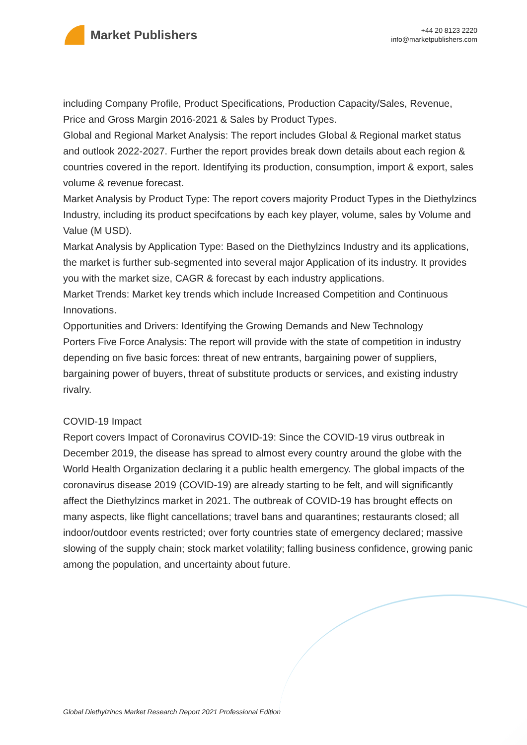Market Publishers
+44 20 8123 2220
info@marketpublishers.com
including Company Profile, Product Specifications, Production Capacity/Sales, Revenue, Price and Gross Margin 2016-2021 & Sales by Product Types.
Global and Regional Market Analysis: The report includes Global & Regional market status and outlook 2022-2027. Further the report provides break down details about each region & countries covered in the report. Identifying its production, consumption, import & export, sales volume & revenue forecast.
Market Analysis by Product Type: The report covers majority Product Types in the Diethylzincs Industry, including its product specifcations by each key player, volume, sales by Volume and Value (M USD).
Markat Analysis by Application Type: Based on the Diethylzincs Industry and its applications, the market is further sub-segmented into several major Application of its industry. It provides you with the market size, CAGR & forecast by each industry applications.
Market Trends: Market key trends which include Increased Competition and Continuous Innovations.
Opportunities and Drivers: Identifying the Growing Demands and New Technology
Porters Five Force Analysis: The report will provide with the state of competition in industry depending on five basic forces: threat of new entrants, bargaining power of suppliers, bargaining power of buyers, threat of substitute products or services, and existing industry rivalry.
COVID-19 Impact
Report covers Impact of Coronavirus COVID-19: Since the COVID-19 virus outbreak in December 2019, the disease has spread to almost every country around the globe with the World Health Organization declaring it a public health emergency. The global impacts of the coronavirus disease 2019 (COVID-19) are already starting to be felt, and will significantly affect the Diethylzincs market in 2021. The outbreak of COVID-19 has brought effects on many aspects, like flight cancellations; travel bans and quarantines; restaurants closed; all indoor/outdoor events restricted; over forty countries state of emergency declared; massive slowing of the supply chain; stock market volatility; falling business confidence, growing panic among the population, and uncertainty about future.
Global Diethylzincs Market Research Report 2021 Professional Edition